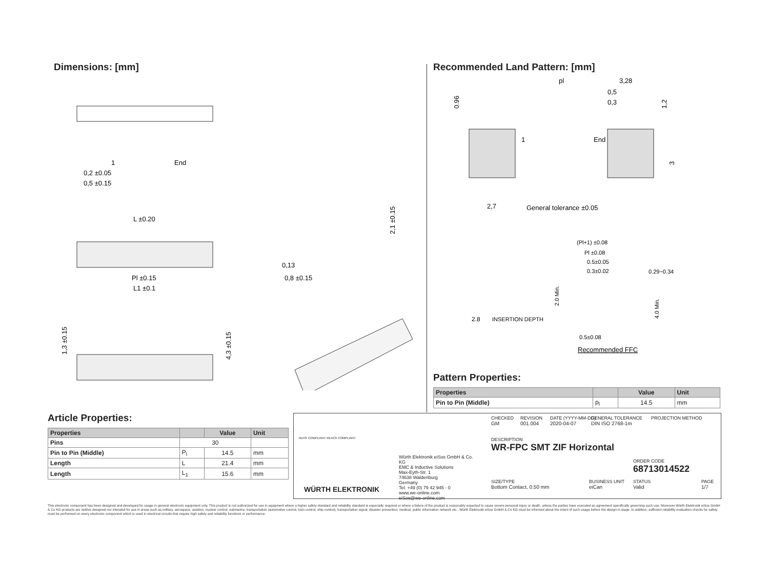Dimensions: [mm]
1
End
0,2 ±0.05
0,5 ±0.15
L ±0.20
Pl ±0.15
L1 ±0.1
0,13
0,8 ±0.15
2,1 ±0.15
1,3 ±0.15
4,3 ±0.15
Recommended Land Pattern: [mm]
pl
3,28
0,5
0,3
0.96
1,2
3
1
End
2,7
General tolerance ±0.05
(Pl+1) ±0.08
Pl ±0.08
0.5±0.05
0.3±0.02
0.29~0.34
2.0 Min.
4.0 Min.
2.8
INSERTION DEPTH
0.5±0.08
Recommended FFC
Pattern Properties:
| Properties | | Value | Unit |
| --- | --- | --- | --- |
| Pin to Pin (Middle) | p<sub>l</sub> | 14.5 | mm |
Article Properties:
| Properties | | Value | Unit |
| --- | --- | --- | --- |
| Pins | 30 | | |
| Pin to Pin (Middle) | P<sub>l</sub> | 14.5 | mm |
| Length | L | 21.4 | mm |
| Length | L<sub>1</sub> | 15.6 | mm |
RoHS COMPLIANT REACh COMPLIANT
WÜRTH ELEKTRONIK
Würth Elektronik eiSos GmbH & Co. KG
EMC & Inductive Solutions
Max-Eyth-Str. 1
74638 Waldenburg
Germany
Tel. +49 (0) 79 42 945 - 0
www.we-online.com
eiSos@we-online.com
CHECKED
GM
REVISION
001.004
DATE (YYYY-MM-DD)
2020-04-07
GENERAL TOLERANCE
DIN ISO 2768-1m
PROJECTION METHOD
DESCRIPTION
WR-FPC SMT ZIF Horizontal
ORDER CODE
68713014522
SIZE/TYPE
Bottom Contact, 0.50 mm
BUSINESS UNIT
eiCan
STATUS
Valid
PAGE
1/7
This electronic component has been designed and developed for usage in general electronic equipment only. This product is not authorized for use in equipment where a higher safety standard and reliability standard is especially required or where a failure of the product is reasonably expected to cause severe personal injury or death, unless the parties have executed an agreement specifically governing such use. Moreover Würth Elektronik eiSos GmbH & Co KG products are neither designed nor intended for use in areas such as military, aerospace, aviation, nuclear control, submarine, transportation (automotive control, train control, ship control), transportation signal, disaster prevention, medical, public information network etc.. Würth Elektronik eiSos GmbH & Co KG must be informed about the intent of such usage before the design-in stage. In addition, sufficient reliability evaluation checks for safety must be performed on every electronic component which is used in electrical circuits that require high safety and reliability functions or performance.